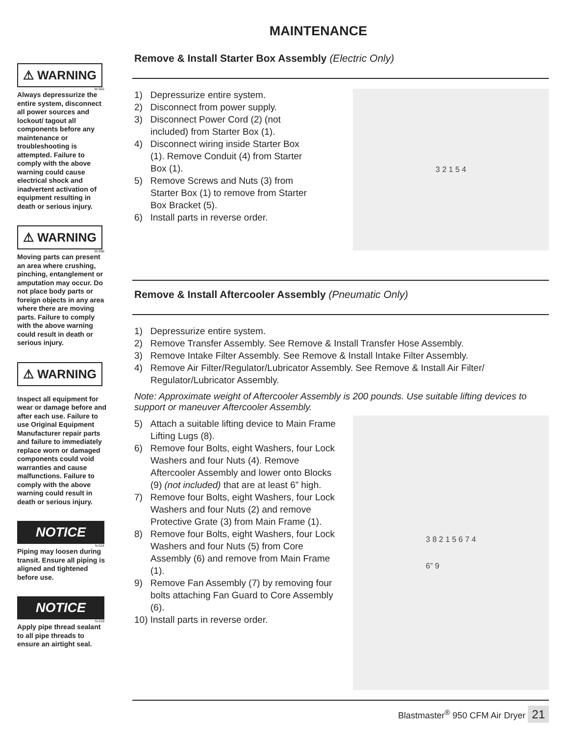MAINTENANCE
⚠ WARNING
W-562
Always depressurize the entire system, disconnect all power sources and lockout/ tagout all components before any maintenance or troubleshooting is attempted. Failure to comply with the above warning could cause electrical shock and inadvertent activation of equipment resulting in death or serious injury.
⚠ WARNING
W-586
Moving parts can present an area where crushing, pinching, entanglement or amputation may occur. Do not place body parts or foreign objects in any area where there are moving parts. Failure to comply with the above warning could result in death or serious injury.
⚠ WARNING
Inspect all equipment for wear or damage before and after each use. Failure to use Original Equipment Manufacturer repair parts and failure to immediately replace worn or damaged components could void warranties and cause malfunctions. Failure to comply with the above warning could result in death or serious injury.
NOTICE
N-524
Piping may loosen during transit. Ensure all piping is aligned and tightened before use.
NOTICE
N-519
Apply pipe thread sealant to all pipe threads to ensure an airtight seal.
Remove & Install Starter Box Assembly (Electric Only)
1) Depressurize entire system.
2) Disconnect from power supply.
3) Disconnect Power Cord (2) (not included) from Starter Box (1).
4) Disconnect wiring inside Starter Box (1). Remove Conduit (4) from Starter Box (1).
5) Remove Screws and Nuts (3) from Starter Box (1) to remove from Starter Box Bracket (5).
6) Install parts in reverse order.
3 2 1 5 4
Remove & Install Aftercooler Assembly (Pneumatic Only)
1) Depressurize entire system.
2) Remove Transfer Assembly. See Remove & Install Transfer Hose Assembly.
3) Remove Intake Filter Assembly. See Remove & Install Intake Filter Assembly.
4) Remove Air Filter/Regulator/Lubricator Assembly. See Remove & Install Air Filter/ Regulator/Lubricator Assembly.
Note: Approximate weight of Aftercooler Assembly is 200 pounds. Use suitable lifting devices to support or maneuver Aftercooler Assembly.
5) Attach a suitable lifting device to Main Frame Lifting Lugs (8).
6) Remove four Bolts, eight Washers, four Lock Washers and four Nuts (4). Remove Aftercooler Assembly and lower onto Blocks (9) (not included) that are at least 6” high.
7) Remove four Bolts, eight Washers, four Lock Washers and four Nuts (2) and remove Protective Grate (3) from Main Frame (1).
8) Remove four Bolts, eight Washers, four Lock Washers and four Nuts (5) from Core Assembly (6) and remove from Main Frame (1).
9) Remove Fan Assembly (7) by removing four bolts attaching Fan Guard to Core Assembly (6).
10) Install parts in reverse order.
3 8 2 1 5 6 7 4
6” 9
Blastmaster<sup>®</sup> 950 CFM Air Dryer 21